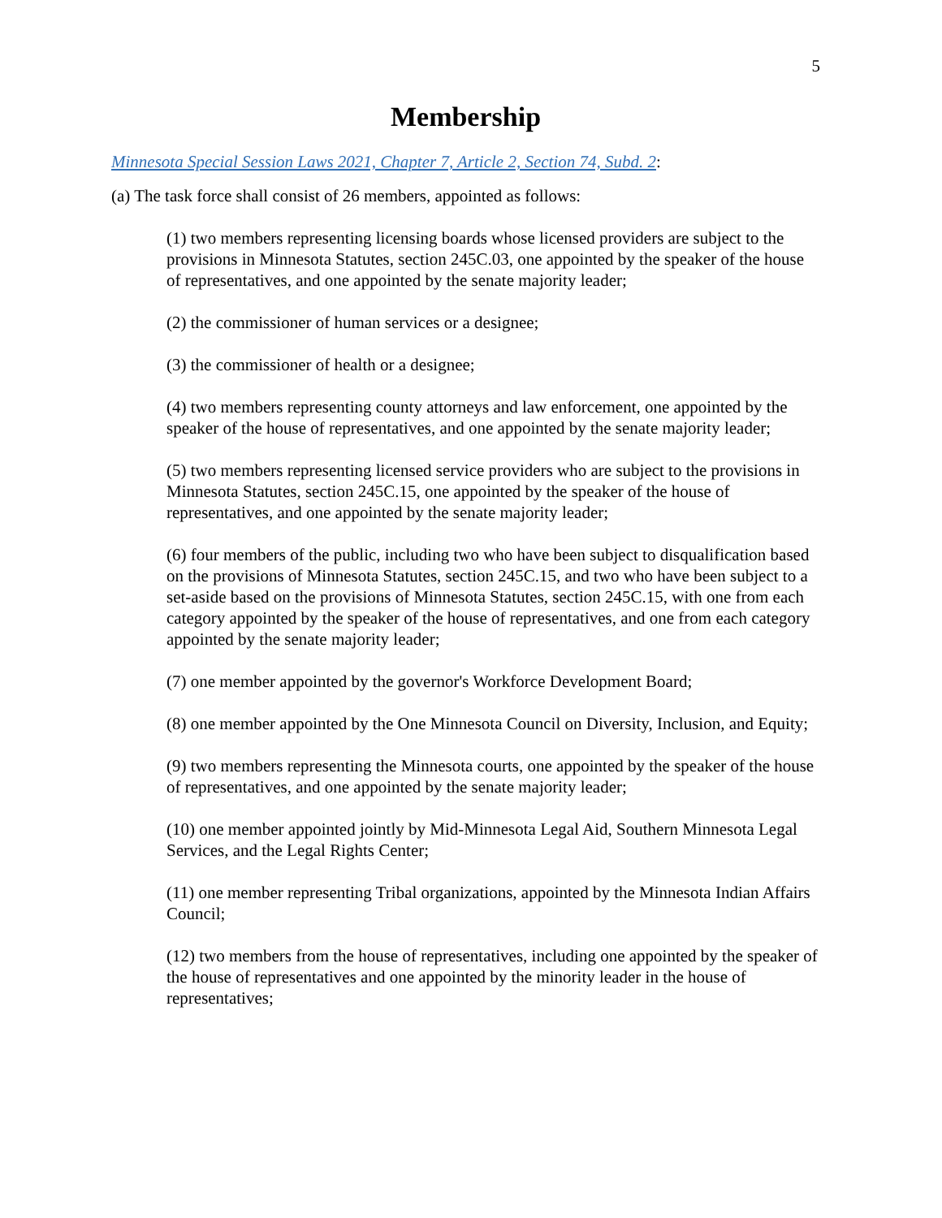5
Membership
Minnesota Special Session Laws 2021, Chapter 7, Article 2, Section 74, Subd. 2:
(a) The task force shall consist of 26 members, appointed as follows:
(1) two members representing licensing boards whose licensed providers are subject to the provisions in Minnesota Statutes, section 245C.03, one appointed by the speaker of the house of representatives, and one appointed by the senate majority leader;
(2) the commissioner of human services or a designee;
(3) the commissioner of health or a designee;
(4) two members representing county attorneys and law enforcement, one appointed by the speaker of the house of representatives, and one appointed by the senate majority leader;
(5) two members representing licensed service providers who are subject to the provisions in Minnesota Statutes, section 245C.15, one appointed by the speaker of the house of representatives, and one appointed by the senate majority leader;
(6) four members of the public, including two who have been subject to disqualification based on the provisions of Minnesota Statutes, section 245C.15, and two who have been subject to a set-aside based on the provisions of Minnesota Statutes, section 245C.15, with one from each category appointed by the speaker of the house of representatives, and one from each category appointed by the senate majority leader;
(7) one member appointed by the governor's Workforce Development Board;
(8) one member appointed by the One Minnesota Council on Diversity, Inclusion, and Equity;
(9) two members representing the Minnesota courts, one appointed by the speaker of the house of representatives, and one appointed by the senate majority leader;
(10) one member appointed jointly by Mid-Minnesota Legal Aid, Southern Minnesota Legal Services, and the Legal Rights Center;
(11) one member representing Tribal organizations, appointed by the Minnesota Indian Affairs Council;
(12) two members from the house of representatives, including one appointed by the speaker of the house of representatives and one appointed by the minority leader in the house of representatives;